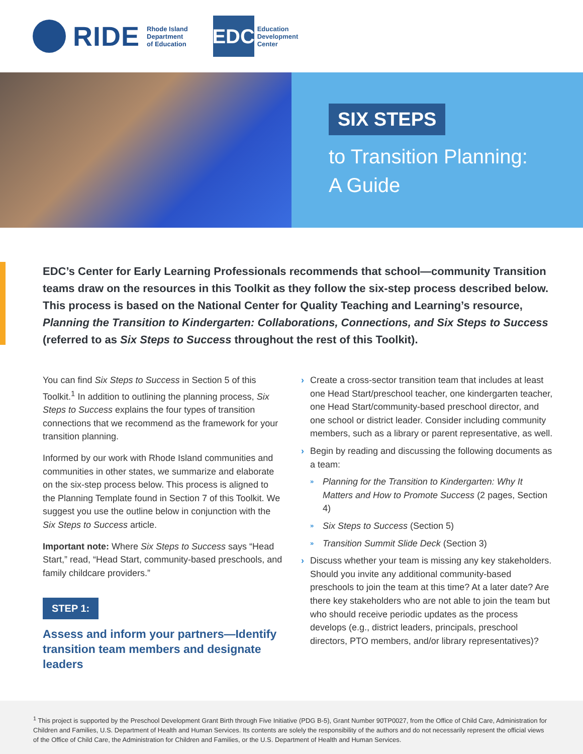RIDE
Rhode Island
Department
of Education
EDC
Education
Development
Center
SIX STEPS
to Transition Planning:
A Guide
EDC’s Center for Early Learning Professionals recommends that school—community Transition teams draw on the resources in this Toolkit as they follow the six-step process described below. This process is based on the National Center for Quality Teaching and Learning’s resource, Planning the Transition to Kindergarten: Collaborations, Connections, and Six Steps to Success (referred to as Six Steps to Success throughout the rest of this Toolkit).
You can find Six Steps to Success in Section 5 of this Toolkit.<sup>1</sup> In addition to outlining the planning process, Six Steps to Success explains the four types of transition connections that we recommend as the framework for your transition planning.
Informed by our work with Rhode Island communities and communities in other states, we summarize and elaborate on the six-step process below. This process is aligned to the Planning Template found in Section 7 of this Toolkit. We suggest you use the outline below in conjunction with the Six Steps to Success article.
Important note: Where Six Steps to Success says “Head Start,” read, “Head Start, community-based preschools, and family childcare providers.”
STEP 1:
Assess and inform your partners—Identify transition team members and designate leaders
› Create a cross-sector transition team that includes at least one Head Start/preschool teacher, one kindergarten teacher, one Head Start/community-based preschool director, and one school or district leader. Consider including community members, such as a library or parent representative, as well.
› Begin by reading and discussing the following documents as a team:
» Planning for the Transition to Kindergarten: Why It Matters and How to Promote Success (2 pages, Section 4)
» Six Steps to Success (Section 5)
» Transition Summit Slide Deck (Section 3)
› Discuss whether your team is missing any key stakeholders. Should you invite any additional community-based preschools to join the team at this time? At a later date? Are there key stakeholders who are not able to join the team but who should receive periodic updates as the process develops (e.g., district leaders, principals, preschool directors, PTO members, and/or library representatives)?
<sup>1</sup> This project is supported by the Preschool Development Grant Birth through Five Initiative (PDG B-5), Grant Number 90TP0027, from the Office of Child Care, Administration for Children and Families, U.S. Department of Health and Human Services. Its contents are solely the responsibility of the authors and do not necessarily represent the official views of the Office of Child Care, the Administration for Children and Families, or the U.S. Department of Health and Human Services.